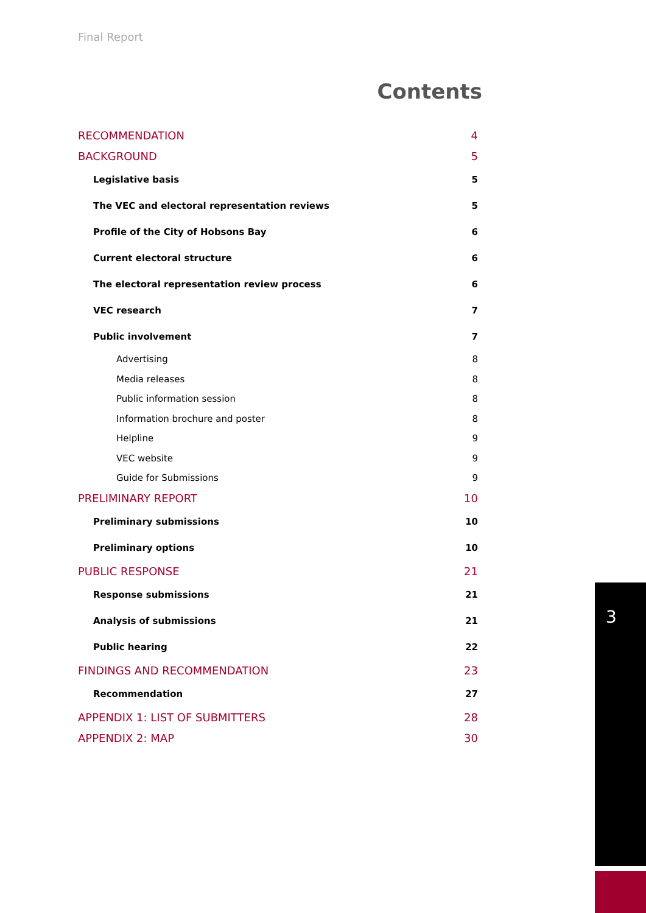Final Report
Contents
RECOMMENDATION 4
BACKGROUND 5
Legislative basis 5
The VEC and electoral representation reviews 5
Profile of the City of Hobsons Bay 6
Current electoral structure 6
The electoral representation review process 6
VEC research 7
Public involvement 7
Advertising 8
Media releases 8
Public information session 8
Information brochure and poster 8
Helpline 9
VEC website 9
Guide for Submissions 9
PRELIMINARY REPORT 10
Preliminary submissions 10
Preliminary options 10
PUBLIC RESPONSE 21
Response submissions 21
Analysis of submissions 21
Public hearing 22
FINDINGS AND RECOMMENDATION 23
Recommendation 27
APPENDIX 1: LIST OF SUBMITTERS 28
APPENDIX 2: MAP 30
3